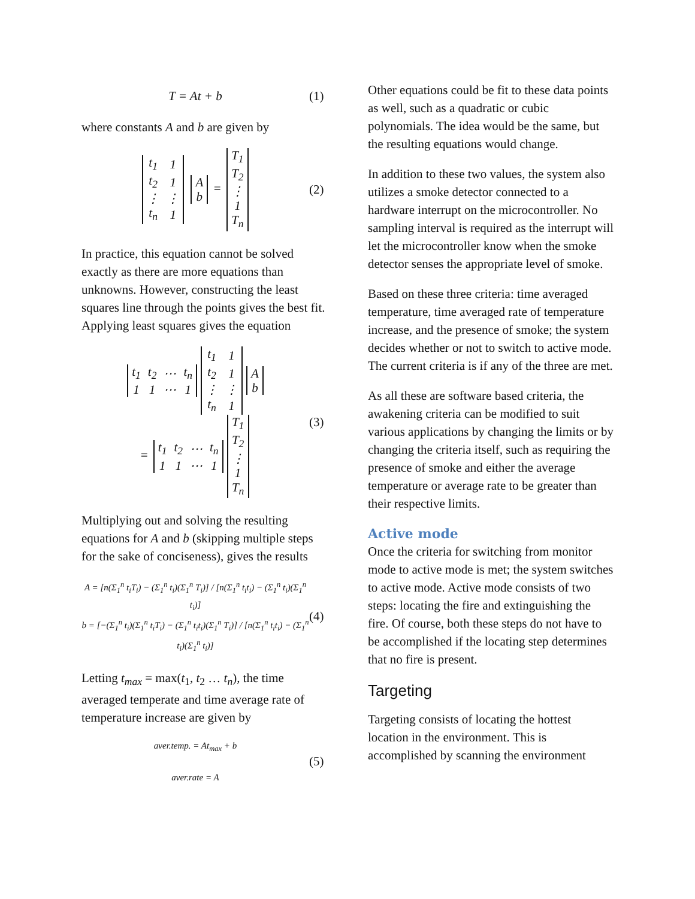T = At + b (1)
where constants A and b are given by
| t<sub>1</sub> | 1 |
| t<sub>2</sub> | 1 |
| ⋮ | ⋮ |
| t<sub>n</sub> | 1 |
| A |
| b |
=
| T<sub>1</sub> |
| T<sub>2</sub> |
| ⋮ |
| 1 |
| T<sub>n</sub> |
(2)
In practice, this equation cannot be solved exactly as there are more equations than unknowns. However, constructing the least squares line through the points gives the best fit. Applying least squares gives the equation
| t<sub>1</sub> | t<sub>2</sub> | ⋯ | t<sub>n</sub> |
| 1 | 1 | ⋯ | 1 |
| t<sub>1</sub> | 1 |
| t<sub>2</sub> | 1 |
| ⋮ | ⋮ |
| t<sub>n</sub> | 1 |
| A |
| b |
=
| t<sub>1</sub> | t<sub>2</sub> | ⋯ | t<sub>n</sub> |
| 1 | 1 | ⋯ | 1 |
| T<sub>1</sub> |
| T<sub>2</sub> |
| ⋮ |
| 1 |
| T<sub>n</sub> |
(3)
Multiplying out and solving the resulting equations for A and b (skipping multiple steps for the sake of conciseness), gives the results
A = [n(Σ<sub>1</sub><sup>n</sup> t<sub>i</sub>T<sub>i</sub>) − (Σ<sub>1</sub><sup>n</sup> t<sub>i</sub>)(Σ<sub>1</sub><sup>n</sup> T<sub>i</sub>)] / [n(Σ<sub>1</sub><sup>n</sup> t<sub>i</sub>t<sub>i</sub>) − (Σ<sub>1</sub><sup>n</sup> t<sub>i</sub>)(Σ<sub>1</sub><sup>n</sup> t<sub>i</sub>)]
b = [−(Σ<sub>1</sub><sup>n</sup> t<sub>i</sub>)(Σ<sub>1</sub><sup>n</sup> t<sub>i</sub>T<sub>i</sub>) − (Σ<sub>1</sub><sup>n</sup> t<sub>i</sub>t<sub>i</sub>)(Σ<sub>1</sub><sup>n</sup> T<sub>i</sub>)] / [n(Σ<sub>1</sub><sup>n</sup> t<sub>i</sub>t<sub>i</sub>) − (Σ<sub>1</sub><sup>n</sup> t<sub>i</sub>)(Σ<sub>1</sub><sup>n</sup> t<sub>i</sub>)] (4)
Letting t<sub>max</sub> = max(t<sub>1</sub>, t<sub>2</sub> … t<sub>n</sub>), the time averaged temperate and time average rate of temperature increase are given by
aver.temp. = At<sub>max</sub> + b
aver.rate = A (5)
Other equations could be fit to these data points as well, such as a quadratic or cubic polynomials. The idea would be the same, but the resulting equations would change.
In addition to these two values, the system also utilizes a smoke detector connected to a hardware interrupt on the microcontroller. No sampling interval is required as the interrupt will let the microcontroller know when the smoke detector senses the appropriate level of smoke.
Based on these three criteria: time averaged temperature, time averaged rate of temperature increase, and the presence of smoke; the system decides whether or not to switch to active mode. The current criteria is if any of the three are met.
As all these are software based criteria, the awakening criteria can be modified to suit various applications by changing the limits or by changing the criteria itself, such as requiring the presence of smoke and either the average temperature or average rate to be greater than their respective limits.
Active mode
Once the criteria for switching from monitor mode to active mode is met; the system switches to active mode. Active mode consists of two steps: locating the fire and extinguishing the fire. Of course, both these steps do not have to be accomplished if the locating step determines that no fire is present.
Targeting
Targeting consists of locating the hottest location in the environment. This is accomplished by scanning the environment